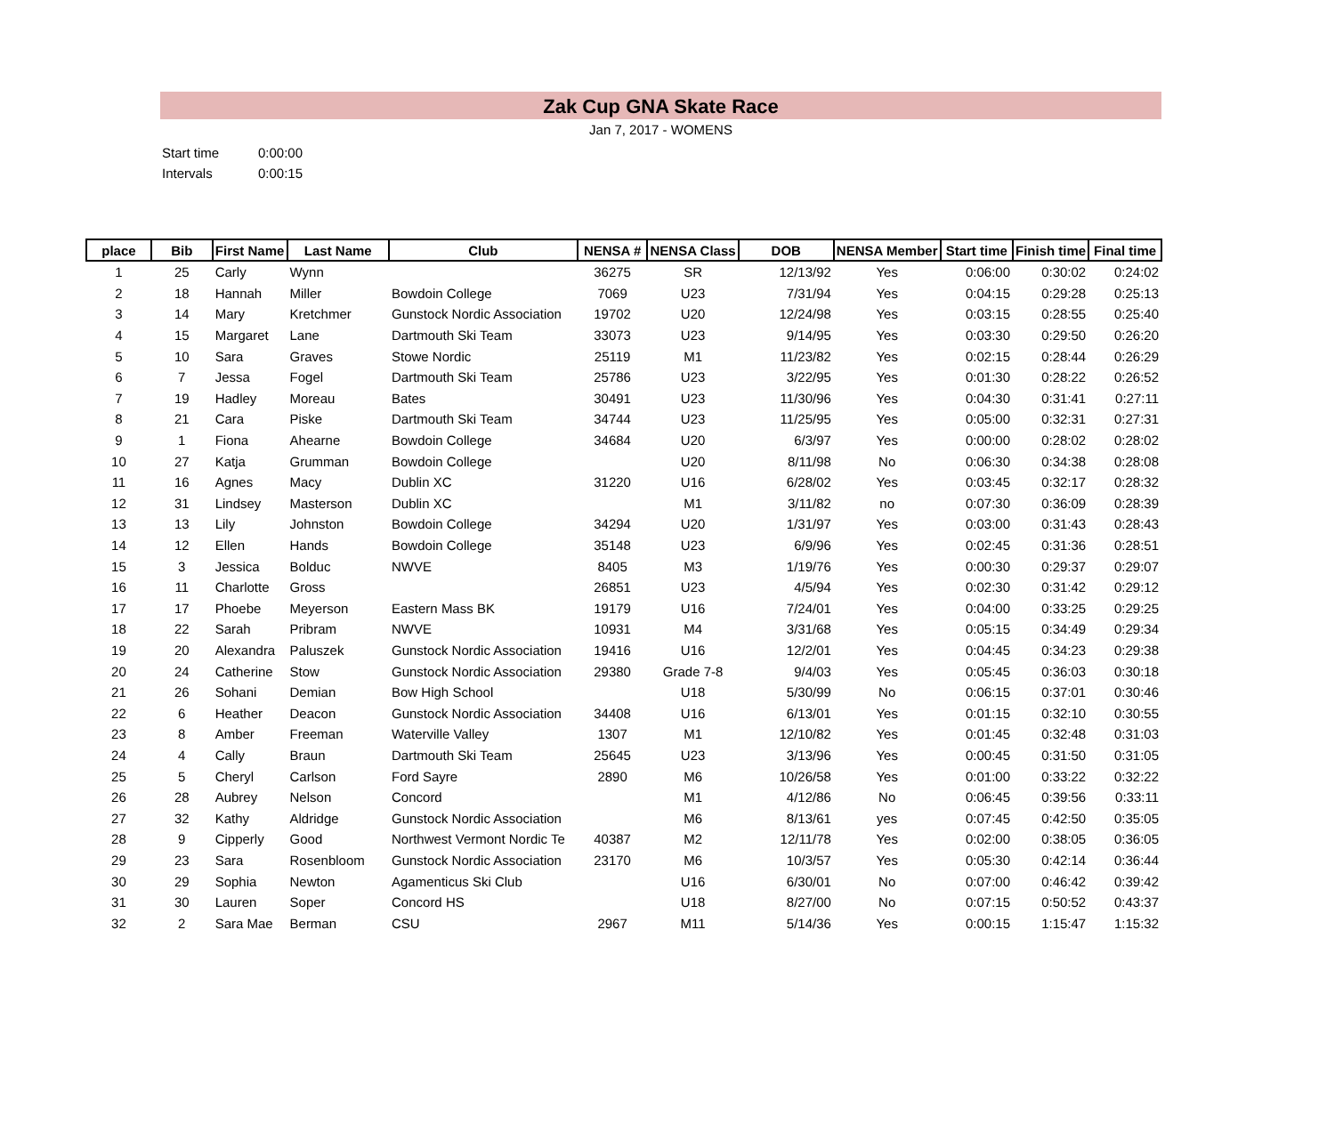Zak Cup GNA Skate Race
Jan 7, 2017 - WOMENS
Start time 0:00:00
Intervals 0:00:15
| place | Bib | First Name | Last Name | Club | NENSA # | NENSA Class | DOB | NENSA Member | Start time | Finish time | Final time |
| --- | --- | --- | --- | --- | --- | --- | --- | --- | --- | --- | --- |
| 1 | 25 | Carly | Wynn | | 36275 | SR | 12/13/92 | Yes | 0:06:00 | 0:30:02 | 0:24:02 |
| 2 | 18 | Hannah | Miller | Bowdoin College | 7069 | U23 | 7/31/94 | Yes | 0:04:15 | 0:29:28 | 0:25:13 |
| 3 | 14 | Mary | Kretchmer | Gunstock Nordic Association | 19702 | U20 | 12/24/98 | Yes | 0:03:15 | 0:28:55 | 0:25:40 |
| 4 | 15 | Margaret | Lane | Dartmouth Ski Team | 33073 | U23 | 9/14/95 | Yes | 0:03:30 | 0:29:50 | 0:26:20 |
| 5 | 10 | Sara | Graves | Stowe Nordic | 25119 | M1 | 11/23/82 | Yes | 0:02:15 | 0:28:44 | 0:26:29 |
| 6 | 7 | Jessa | Fogel | Dartmouth Ski Team | 25786 | U23 | 3/22/95 | Yes | 0:01:30 | 0:28:22 | 0:26:52 |
| 7 | 19 | Hadley | Moreau | Bates | 30491 | U23 | 11/30/96 | Yes | 0:04:30 | 0:31:41 | 0:27:11 |
| 8 | 21 | Cara | Piske | Dartmouth Ski Team | 34744 | U23 | 11/25/95 | Yes | 0:05:00 | 0:32:31 | 0:27:31 |
| 9 | 1 | Fiona | Ahearne | Bowdoin College | 34684 | U20 | 6/3/97 | Yes | 0:00:00 | 0:28:02 | 0:28:02 |
| 10 | 27 | Katja | Grumman | Bowdoin College | | U20 | 8/11/98 | No | 0:06:30 | 0:34:38 | 0:28:08 |
| 11 | 16 | Agnes | Macy | Dublin XC | 31220 | U16 | 6/28/02 | Yes | 0:03:45 | 0:32:17 | 0:28:32 |
| 12 | 31 | Lindsey | Masterson | Dublin XC | | M1 | 3/11/82 | no | 0:07:30 | 0:36:09 | 0:28:39 |
| 13 | 13 | Lily | Johnston | Bowdoin College | 34294 | U20 | 1/31/97 | Yes | 0:03:00 | 0:31:43 | 0:28:43 |
| 14 | 12 | Ellen | Hands | Bowdoin College | 35148 | U23 | 6/9/96 | Yes | 0:02:45 | 0:31:36 | 0:28:51 |
| 15 | 3 | Jessica | Bolduc | NWVE | 8405 | M3 | 1/19/76 | Yes | 0:00:30 | 0:29:37 | 0:29:07 |
| 16 | 11 | Charlotte | Gross | | 26851 | U23 | 4/5/94 | Yes | 0:02:30 | 0:31:42 | 0:29:12 |
| 17 | 17 | Phoebe | Meyerson | Eastern Mass BK | 19179 | U16 | 7/24/01 | Yes | 0:04:00 | 0:33:25 | 0:29:25 |
| 18 | 22 | Sarah | Pribram | NWVE | 10931 | M4 | 3/31/68 | Yes | 0:05:15 | 0:34:49 | 0:29:34 |
| 19 | 20 | Alexandra | Paluszek | Gunstock Nordic Association | 19416 | U16 | 12/2/01 | Yes | 0:04:45 | 0:34:23 | 0:29:38 |
| 20 | 24 | Catherine | Stow | Gunstock Nordic Association | 29380 | Grade 7-8 | 9/4/03 | Yes | 0:05:45 | 0:36:03 | 0:30:18 |
| 21 | 26 | Sohani | Demian | Bow High School | | U18 | 5/30/99 | No | 0:06:15 | 0:37:01 | 0:30:46 |
| 22 | 6 | Heather | Deacon | Gunstock Nordic Association | 34408 | U16 | 6/13/01 | Yes | 0:01:15 | 0:32:10 | 0:30:55 |
| 23 | 8 | Amber | Freeman | Waterville Valley | 1307 | M1 | 12/10/82 | Yes | 0:01:45 | 0:32:48 | 0:31:03 |
| 24 | 4 | Cally | Braun | Dartmouth Ski Team | 25645 | U23 | 3/13/96 | Yes | 0:00:45 | 0:31:50 | 0:31:05 |
| 25 | 5 | Cheryl | Carlson | Ford Sayre | 2890 | M6 | 10/26/58 | Yes | 0:01:00 | 0:33:22 | 0:32:22 |
| 26 | 28 | Aubrey | Nelson | Concord | | M1 | 4/12/86 | No | 0:06:45 | 0:39:56 | 0:33:11 |
| 27 | 32 | Kathy | Aldridge | Gunstock Nordic Association | | M6 | 8/13/61 | yes | 0:07:45 | 0:42:50 | 0:35:05 |
| 28 | 9 | Cipperly | Good | Northwest Vermont Nordic Te | 40387 | M2 | 12/11/78 | Yes | 0:02:00 | 0:38:05 | 0:36:05 |
| 29 | 23 | Sara | Rosenbloom | Gunstock Nordic Association | 23170 | M6 | 10/3/57 | Yes | 0:05:30 | 0:42:14 | 0:36:44 |
| 30 | 29 | Sophia | Newton | Agamenticus Ski Club | | U16 | 6/30/01 | No | 0:07:00 | 0:46:42 | 0:39:42 |
| 31 | 30 | Lauren | Soper | Concord HS | | U18 | 8/27/00 | No | 0:07:15 | 0:50:52 | 0:43:37 |
| 32 | 2 | Sara Mae | Berman | CSU | 2967 | M11 | 5/14/36 | Yes | 0:00:15 | 1:15:47 | 1:15:32 |